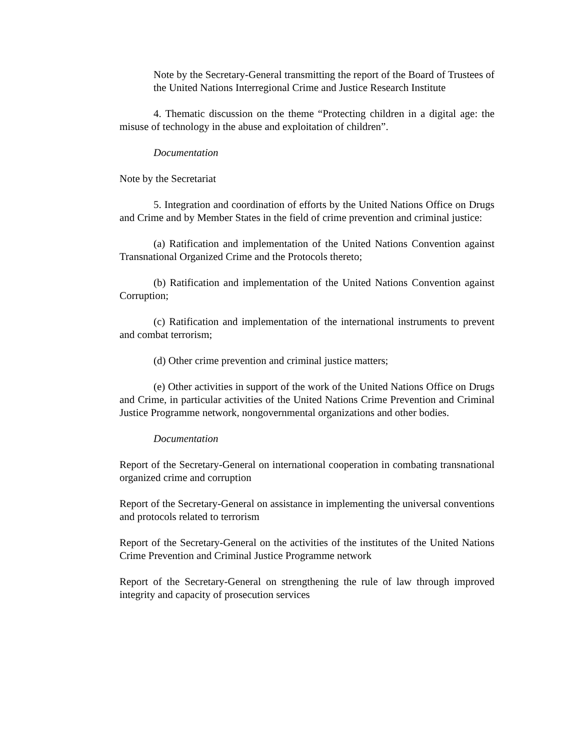Note by the Secretary-General transmitting the report of the Board of Trustees of the United Nations Interregional Crime and Justice Research Institute
4. Thematic discussion on the theme “Protecting children in a digital age: the misuse of technology in the abuse and exploitation of children”.
Documentation
Note by the Secretariat
5. Integration and coordination of efforts by the United Nations Office on Drugs and Crime and by Member States in the field of crime prevention and criminal justice:
(a) Ratification and implementation of the United Nations Convention against Transnational Organized Crime and the Protocols thereto;
(b) Ratification and implementation of the United Nations Convention against Corruption;
(c) Ratification and implementation of the international instruments to prevent and combat terrorism;
(d) Other crime prevention and criminal justice matters;
(e) Other activities in support of the work of the United Nations Office on Drugs and Crime, in particular activities of the United Nations Crime Prevention and Criminal Justice Programme network, nongovernmental organizations and other bodies.
Documentation
Report of the Secretary-General on international cooperation in combating transnational organized crime and corruption
Report of the Secretary-General on assistance in implementing the universal conventions and protocols related to terrorism
Report of the Secretary-General on the activities of the institutes of the United Nations Crime Prevention and Criminal Justice Programme network
Report of the Secretary-General on strengthening the rule of law through improved integrity and capacity of prosecution services